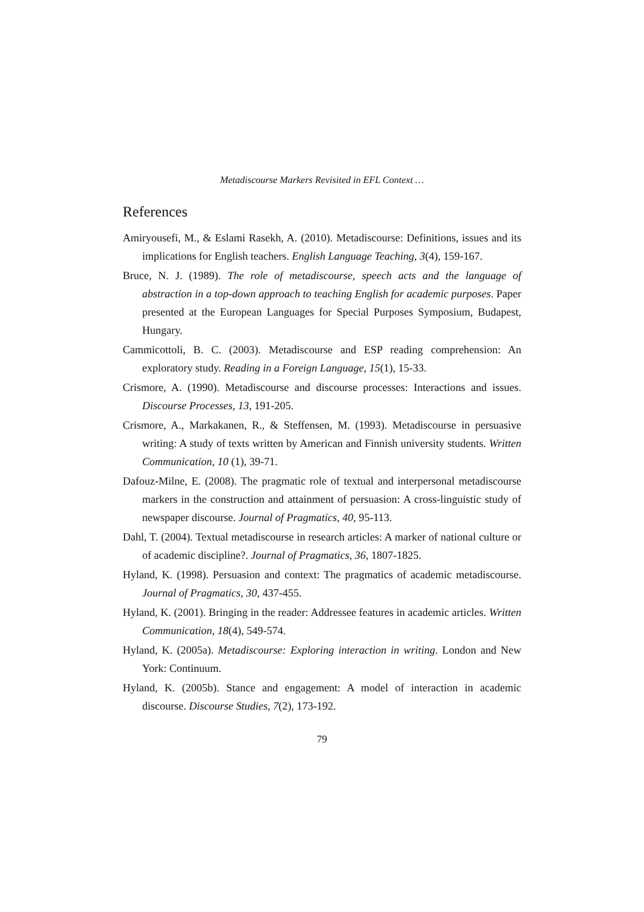Metadiscourse Markers Revisited in EFL Context …
References
Amiryousefi, M., & Eslami Rasekh, A. (2010). Metadiscourse: Definitions, issues and its implications for English teachers. English Language Teaching, 3(4), 159-167.
Bruce, N. J. (1989). The role of metadiscourse, speech acts and the language of abstraction in a top-down approach to teaching English for academic purposes. Paper presented at the European Languages for Special Purposes Symposium, Budapest, Hungary.
Cammicottoli, B. C. (2003). Metadiscourse and ESP reading comprehension: An exploratory study. Reading in a Foreign Language, 15(1), 15-33.
Crismore, A. (1990). Metadiscourse and discourse processes: Interactions and issues. Discourse Processes, 13, 191-205.
Crismore, A., Markakanen, R., & Steffensen, M. (1993). Metadiscourse in persuasive writing: A study of texts written by American and Finnish university students. Written Communication, 10 (1), 39-71.
Dafouz-Milne, E. (2008). The pragmatic role of textual and interpersonal metadiscourse markers in the construction and attainment of persuasion: A cross-linguistic study of newspaper discourse. Journal of Pragmatics, 40, 95-113.
Dahl, T. (2004). Textual metadiscourse in research articles: A marker of national culture or of academic discipline?. Journal of Pragmatics, 36, 1807-1825.
Hyland, K. (1998). Persuasion and context: The pragmatics of academic metadiscourse. Journal of Pragmatics, 30, 437-455.
Hyland, K. (2001). Bringing in the reader: Addressee features in academic articles. Written Communication, 18(4), 549-574.
Hyland, K. (2005a). Metadiscourse: Exploring interaction in writing. London and New York: Continuum.
Hyland, K. (2005b). Stance and engagement: A model of interaction in academic discourse. Discourse Studies, 7(2), 173-192.
79